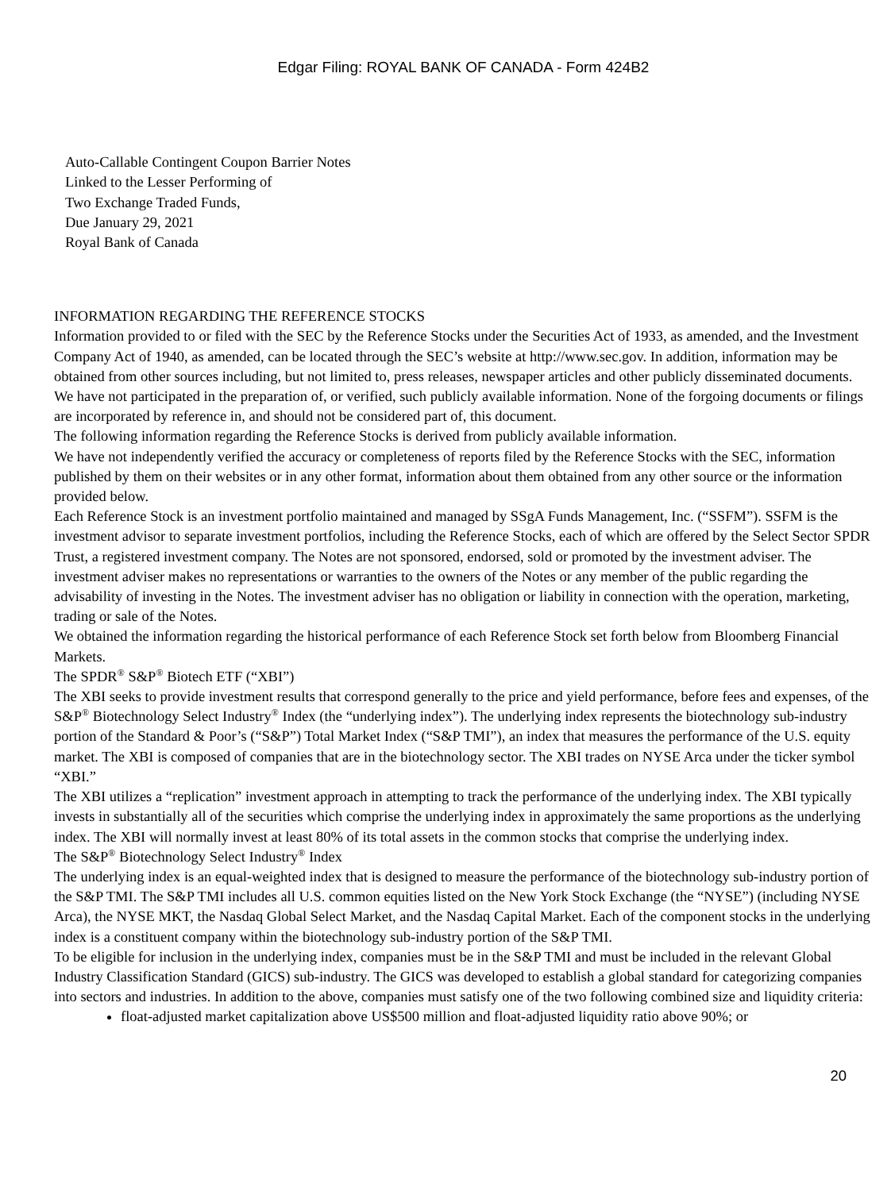Edgar Filing: ROYAL BANK OF CANADA - Form 424B2
Auto-Callable Contingent Coupon Barrier Notes
Linked to the Lesser Performing of
Two Exchange Traded Funds,
Due January 29, 2021
Royal Bank of Canada
INFORMATION REGARDING THE REFERENCE STOCKS
Information provided to or filed with the SEC by the Reference Stocks under the Securities Act of 1933, as amended, and the Investment Company Act of 1940, as amended, can be located through the SEC’s website at http://www.sec.gov. In addition, information may be obtained from other sources including, but not limited to, press releases, newspaper articles and other publicly disseminated documents. We have not participated in the preparation of, or verified, such publicly available information. None of the forgoing documents or filings are incorporated by reference in, and should not be considered part of, this document.
The following information regarding the Reference Stocks is derived from publicly available information.
We have not independently verified the accuracy or completeness of reports filed by the Reference Stocks with the SEC, information published by them on their websites or in any other format, information about them obtained from any other source or the information provided below.
Each Reference Stock is an investment portfolio maintained and managed by SSgA Funds Management, Inc. (“SSFM”). SSFM is the investment advisor to separate investment portfolios, including the Reference Stocks, each of which are offered by the Select Sector SPDR Trust, a registered investment company. The Notes are not sponsored, endorsed, sold or promoted by the investment adviser. The investment adviser makes no representations or warranties to the owners of the Notes or any member of the public regarding the advisability of investing in the Notes. The investment adviser has no obligation or liability in connection with the operation, marketing, trading or sale of the Notes.
We obtained the information regarding the historical performance of each Reference Stock set forth below from Bloomberg Financial Markets.
The SPDR<sup>®</sup> S&P<sup>®</sup> Biotech ETF (“XBI”)
The XBI seeks to provide investment results that correspond generally to the price and yield performance, before fees and expenses, of the S&P<sup>®</sup> Biotechnology Select Industry<sup>®</sup> Index (the “underlying index”). The underlying index represents the biotechnology sub-industry portion of the Standard & Poor’s (“S&P”) Total Market Index (“S&P TMI”), an index that measures the performance of the U.S. equity market. The XBI is composed of companies that are in the biotechnology sector. The XBI trades on NYSE Arca under the ticker symbol “XBI.”
The XBI utilizes a “replication” investment approach in attempting to track the performance of the underlying index. The XBI typically invests in substantially all of the securities which comprise the underlying index in approximately the same proportions as the underlying index. The XBI will normally invest at least 80% of its total assets in the common stocks that comprise the underlying index.
The S&P<sup>®</sup> Biotechnology Select Industry<sup>®</sup> Index
The underlying index is an equal-weighted index that is designed to measure the performance of the biotechnology sub-industry portion of the S&P TMI. The S&P TMI includes all U.S. common equities listed on the New York Stock Exchange (the “NYSE”) (including NYSE Arca), the NYSE MKT, the Nasdaq Global Select Market, and the Nasdaq Capital Market. Each of the component stocks in the underlying index is a constituent company within the biotechnology sub-industry portion of the S&P TMI.
To be eligible for inclusion in the underlying index, companies must be in the S&P TMI and must be included in the relevant Global Industry Classification Standard (GICS) sub-industry. The GICS was developed to establish a global standard for categorizing companies into sectors and industries. In addition to the above, companies must satisfy one of the two following combined size and liquidity criteria:
float-adjusted market capitalization above US$500 million and float-adjusted liquidity ratio above 90%; or
20